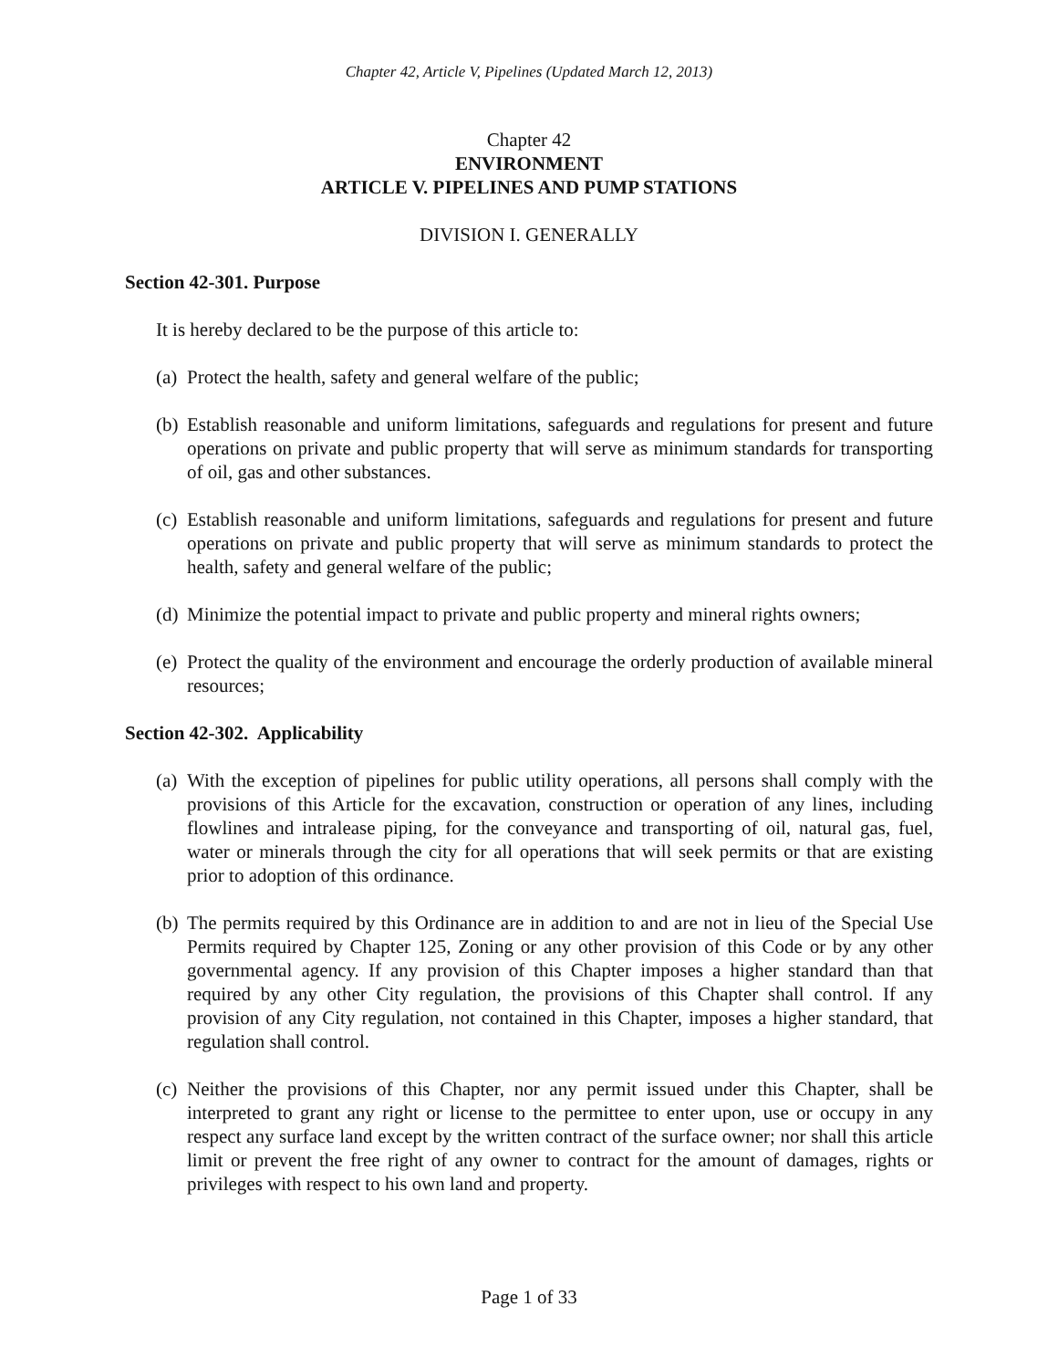Chapter 42, Article V, Pipelines (Updated March 12, 2013)
Chapter 42
ENVIRONMENT
ARTICLE V. PIPELINES AND PUMP STATIONS
DIVISION I. GENERALLY
Section 42-301. Purpose
It is hereby declared to be the purpose of this article to:
(a) Protect the health, safety and general welfare of the public;
(b) Establish reasonable and uniform limitations, safeguards and regulations for present and future operations on private and public property that will serve as minimum standards for transporting of oil, gas and other substances.
(c) Establish reasonable and uniform limitations, safeguards and regulations for present and future operations on private and public property that will serve as minimum standards to protect the health, safety and general welfare of the public;
(d) Minimize the potential impact to private and public property and mineral rights owners;
(e) Protect the quality of the environment and encourage the orderly production of available mineral resources;
Section 42-302. Applicability
(a) With the exception of pipelines for public utility operations, all persons shall comply with the provisions of this Article for the excavation, construction or operation of any lines, including flowlines and intralease piping, for the conveyance and transporting of oil, natural gas, fuel, water or minerals through the city for all operations that will seek permits or that are existing prior to adoption of this ordinance.
(b) The permits required by this Ordinance are in addition to and are not in lieu of the Special Use Permits required by Chapter 125, Zoning or any other provision of this Code or by any other governmental agency. If any provision of this Chapter imposes a higher standard than that required by any other City regulation, the provisions of this Chapter shall control. If any provision of any City regulation, not contained in this Chapter, imposes a higher standard, that regulation shall control.
(c) Neither the provisions of this Chapter, nor any permit issued under this Chapter, shall be interpreted to grant any right or license to the permittee to enter upon, use or occupy in any respect any surface land except by the written contract of the surface owner; nor shall this article limit or prevent the free right of any owner to contract for the amount of damages, rights or privileges with respect to his own land and property.
Page 1 of 33